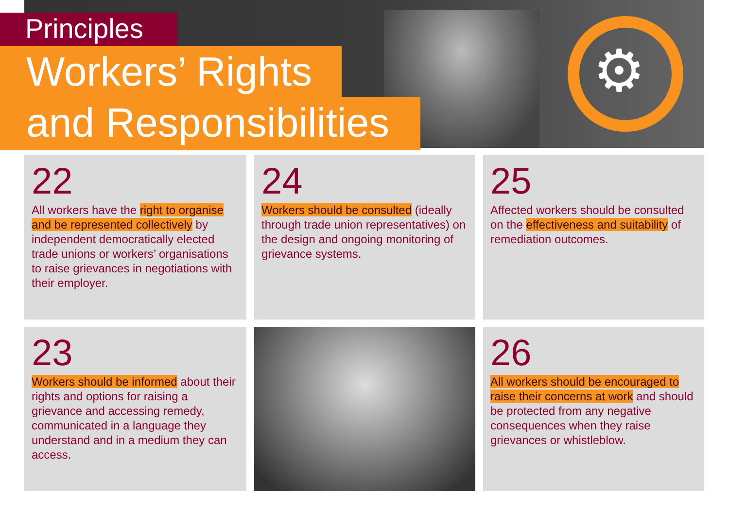⚙
Principles
Workers’ Rights
and Responsibilities
22
All workers have the right to organise and be represented collectively by independent democratically elected trade unions or workers’ organisations to raise grievances in negotiations with their employer.
24
Workers should be consulted (ideally through trade union representatives) on the design and ongoing monitoring of grievance systems.
25
Affected workers should be consulted on the effectiveness and suitability of remediation outcomes.
23
Workers should be informed about their rights and options for raising a grievance and accessing remedy, communicated in a language they understand and in a medium they can access.
26
All workers should be encouraged to raise their concerns at work and should be protected from any negative consequences when they raise grievances or whistleblow.